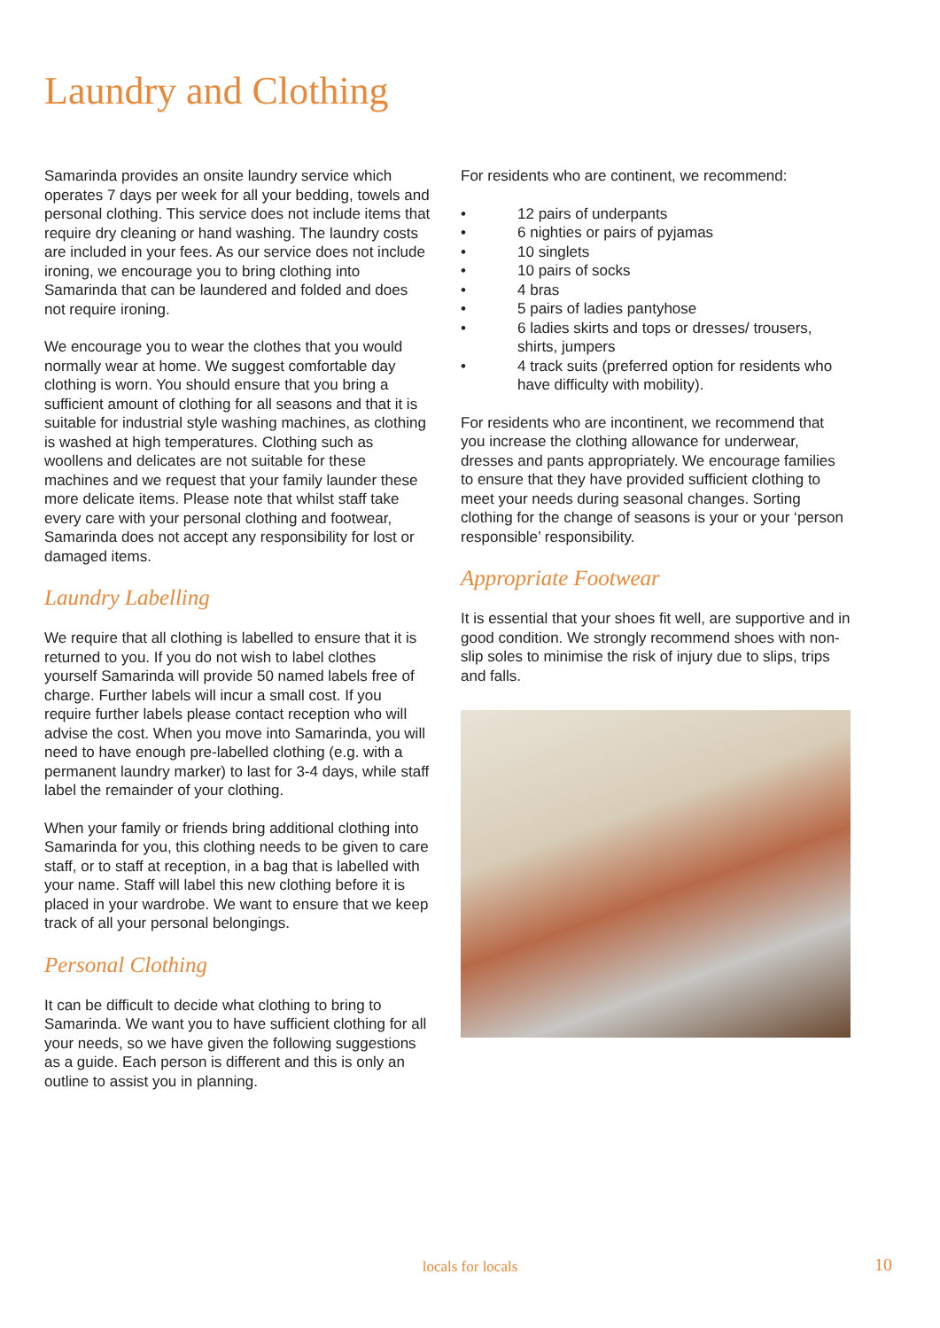Laundry and Clothing
Samarinda provides an onsite laundry service which operates 7 days per week for all your bedding, towels and personal clothing. This service does not include items that require dry cleaning or hand washing. The laundry costs are included in your fees. As our service does not include ironing, we encourage you to bring clothing into Samarinda that can be laundered and folded and does not require ironing.
We encourage you to wear the clothes that you would normally wear at home. We suggest comfortable day clothing is worn. You should ensure that you bring a sufficient amount of clothing for all seasons and that it is suitable for industrial style washing machines, as clothing is washed at high temperatures. Clothing such as woollens and delicates are not suitable for these machines and we request that your family launder these more delicate items. Please note that whilst staff take every care with your personal clothing and footwear, Samarinda does not accept any responsibility for lost or damaged items.
Laundry Labelling
We require that all clothing is labelled to ensure that it is returned to you. If you do not wish to label clothes yourself Samarinda will provide 50 named labels free of charge. Further labels will incur a small cost. If you require further labels please contact reception who will advise the cost. When you move into Samarinda, you will need to have enough pre-labelled clothing (e.g. with a permanent laundry marker) to last for 3-4 days, while staff label the remainder of your clothing.
When your family or friends bring additional clothing into Samarinda for you, this clothing needs to be given to care staff, or to staff at reception, in a bag that is labelled with your name. Staff will label this new clothing before it is placed in your wardrobe. We want to ensure that we keep track of all your personal belongings.
Personal Clothing
It can be difficult to decide what clothing to bring to Samarinda. We want you to have sufficient clothing for all your needs, so we have given the following suggestions as a guide. Each person is different and this is only an outline to assist you in planning.
For residents who are continent, we recommend:
• 12 pairs of underpants
• 6 nighties or pairs of pyjamas
• 10 singlets
• 10 pairs of socks
• 4 bras
• 5 pairs of ladies pantyhose
• 6 ladies skirts and tops or dresses/ trousers, shirts, jumpers
• 4 track suits (preferred option for residents who have difficulty with mobility).
For residents who are incontinent, we recommend that you increase the clothing allowance for underwear, dresses and pants appropriately. We encourage families to ensure that they have provided sufficient clothing to meet your needs during seasonal changes. Sorting clothing for the change of seasons is your or your ‘person responsible’ responsibility.
Appropriate Footwear
It is essential that your shoes fit well, are supportive and in good condition. We strongly recommend shoes with non-slip soles to minimise the risk of injury due to slips, trips and falls.
locals for locals 10